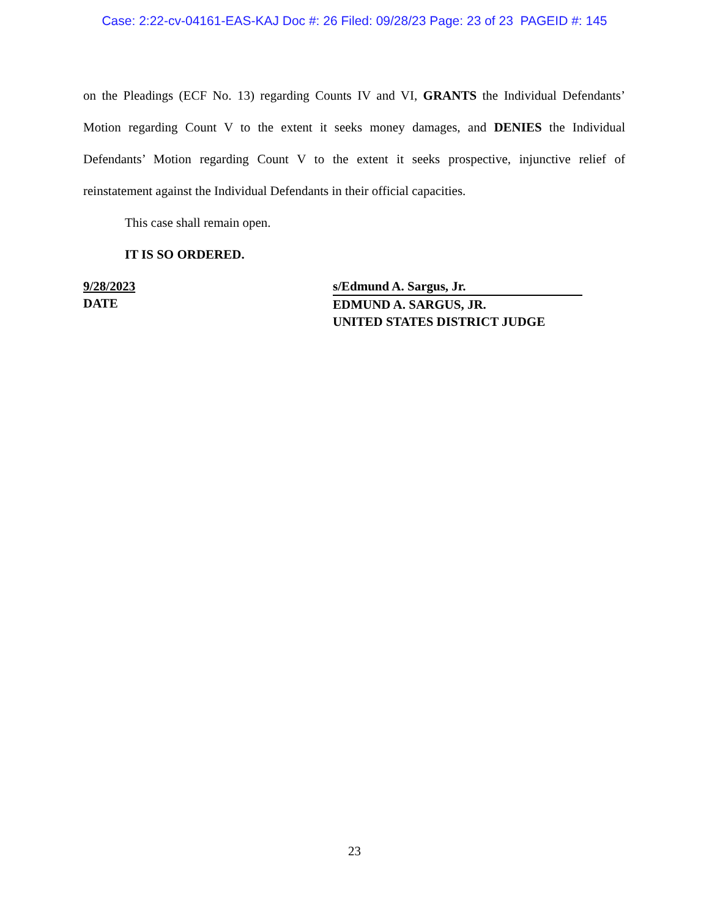Case: 2:22-cv-04161-EAS-KAJ Doc #: 26 Filed: 09/28/23 Page: 23 of 23 PAGEID #: 145
on the Pleadings (ECF No. 13) regarding Counts IV and VI, GRANTS the Individual Defendants’ Motion regarding Count V to the extent it seeks money damages, and DENIES the Individual Defendants’ Motion regarding Count V to the extent it seeks prospective, injunctive relief of reinstatement against the Individual Defendants in their official capacities.
This case shall remain open.
IT IS SO ORDERED.
9/28/2023
DATE
s/Edmund A. Sargus, Jr.
EDMUND A. SARGUS, JR.
UNITED STATES DISTRICT JUDGE
23